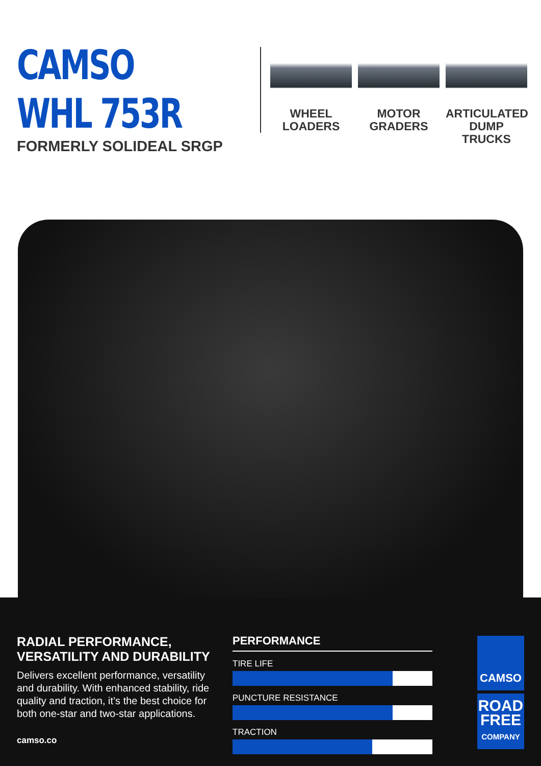CAMSO
WHL 753R
FORMERLY SOLIDEAL SRGP
WHEEL
LOADERS
MOTOR
GRADERS
ARTICULATED
DUMP TRUCKS
RADIAL PERFORMANCE, VERSATILITY AND DURABILITY
Delivers excellent performance, versatility and durability. With enhanced stability, ride quality and traction, it’s the best choice for both one-star and two-star applications.
camso.co
PERFORMANCE
TIRE LIFE
PUNCTURE RESISTANCE
TRACTION
CAMSO
ROAD
FREE
COMPANY